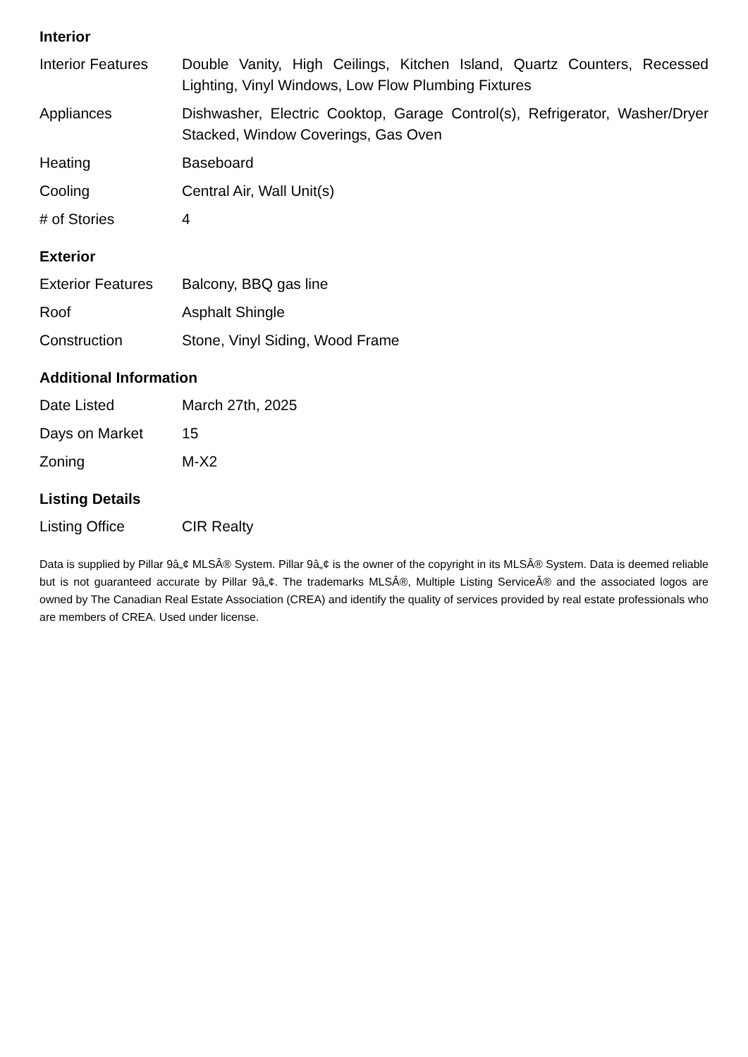Interior
| Interior Features | Double Vanity, High Ceilings, Kitchen Island, Quartz Counters, Recessed Lighting, Vinyl Windows, Low Flow Plumbing Fixtures |
| Appliances | Dishwasher, Electric Cooktop, Garage Control(s), Refrigerator, Washer/Dryer Stacked, Window Coverings, Gas Oven |
| Heating | Baseboard |
| Cooling | Central Air, Wall Unit(s) |
| # of Stories | 4 |
Exterior
| Exterior Features | Balcony, BBQ gas line |
| Roof | Asphalt Shingle |
| Construction | Stone, Vinyl Siding, Wood Frame |
Additional Information
| Date Listed | March 27th, 2025 |
| Days on Market | 15 |
| Zoning | M-X2 |
Listing Details
| Listing Office | CIR Realty |
Data is supplied by Pillar 9â„¢ MLSÂ® System. Pillar 9â„¢ is the owner of the copyright in its MLSÂ® System. Data is deemed reliable but is not guaranteed accurate by Pillar 9â„¢. The trademarks MLSÂ®, Multiple Listing ServiceÂ® and the associated logos are owned by The Canadian Real Estate Association (CREA) and identify the quality of services provided by real estate professionals who are members of CREA. Used under license.